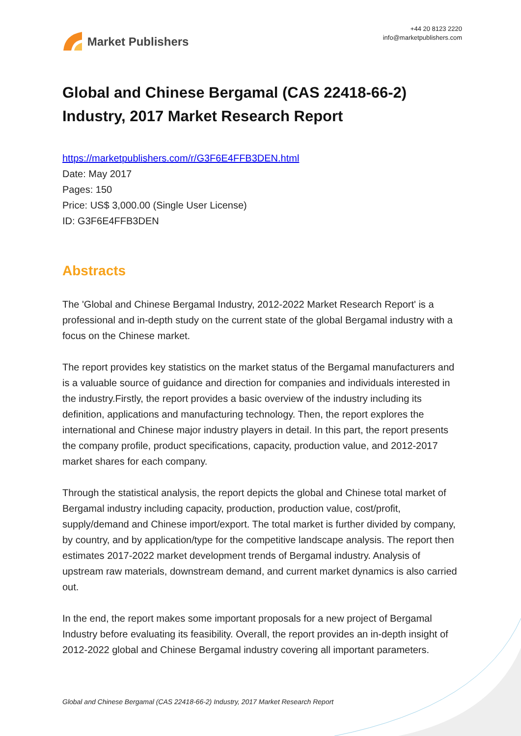Market Publishers
+44 20 8123 2220
info@marketpublishers.com
Global and Chinese Bergamal (CAS 22418-66-2) Industry, 2017 Market Research Report
https://marketpublishers.com/r/G3F6E4FFB3DEN.html
Date: May 2017
Pages: 150
Price: US$ 3,000.00 (Single User License)
ID: G3F6E4FFB3DEN
Abstracts
The 'Global and Chinese Bergamal Industry, 2012-2022 Market Research Report' is a professional and in-depth study on the current state of the global Bergamal industry with a focus on the Chinese market.
The report provides key statistics on the market status of the Bergamal manufacturers and is a valuable source of guidance and direction for companies and individuals interested in the industry.Firstly, the report provides a basic overview of the industry including its definition, applications and manufacturing technology. Then, the report explores the international and Chinese major industry players in detail. In this part, the report presents the company profile, product specifications, capacity, production value, and 2012-2017 market shares for each company.
Through the statistical analysis, the report depicts the global and Chinese total market of Bergamal industry including capacity, production, production value, cost/profit, supply/demand and Chinese import/export. The total market is further divided by company, by country, and by application/type for the competitive landscape analysis. The report then estimates 2017-2022 market development trends of Bergamal industry. Analysis of upstream raw materials, downstream demand, and current market dynamics is also carried out.
In the end, the report makes some important proposals for a new project of Bergamal Industry before evaluating its feasibility. Overall, the report provides an in-depth insight of 2012-2022 global and Chinese Bergamal industry covering all important parameters.
Global and Chinese Bergamal (CAS 22418-66-2) Industry, 2017 Market Research Report